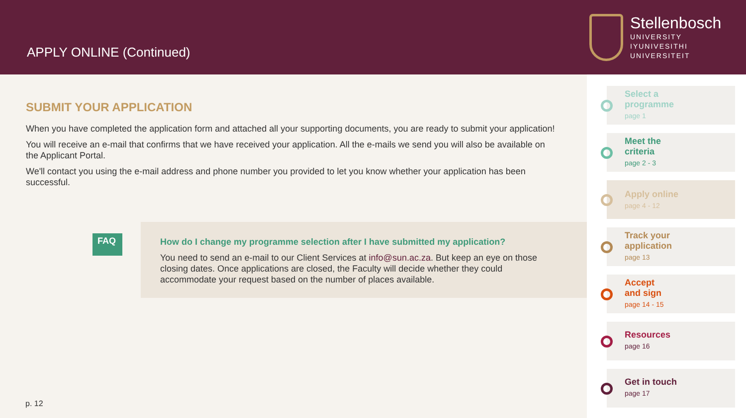APPLY ONLINE (Continued)
Stellenbosch
UNIVERSITY
IYUNIVESITHI
UNIVERSITEIT
SUBMIT YOUR APPLICATION
When you have completed the application form and attached all your supporting documents, you are ready to submit your application!
You will receive an e-mail that confirms that we have received your application. All the e-mails we send you will also be available on the Applicant Portal.
We'll contact you using the e-mail address and phone number you provided to let you know whether your application has been successful.
FAQ
How do I change my programme selection after I have submitted my application?
You need to send an e-mail to our Client Services at info@sun.ac.za. But keep an eye on those closing dates. Once applications are closed, the Faculty will decide whether they could accommodate your request based on the number of places available.
p. 12
Select a
programme
page 1
Meet the
criteria
page 2 - 3
Apply online
page 4 - 12
Track your
application
page 13
Accept
and sign
page 14 - 15
Resources
page 16
Get in touch
page 17